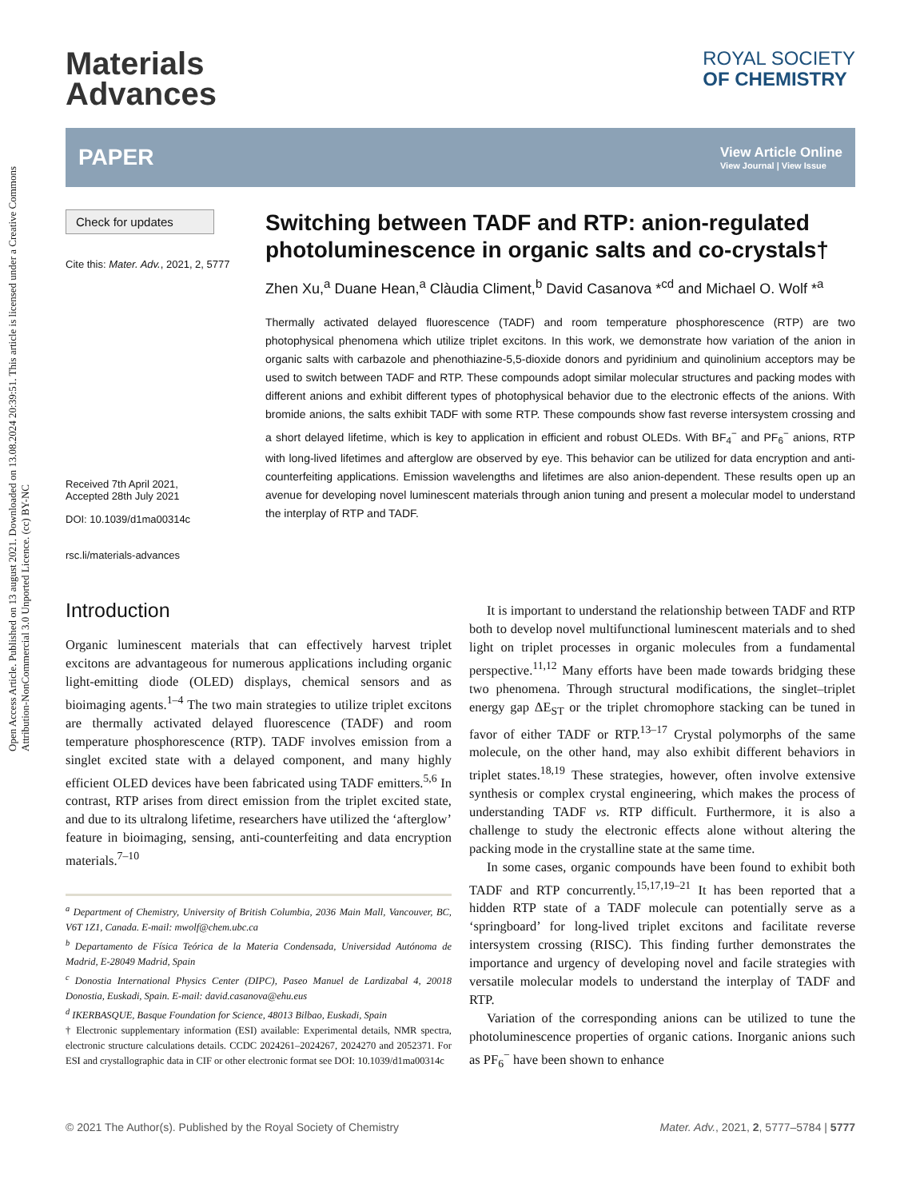Open Access Article. Published on 13 august 2021. Downloaded on 13.08.2024 20:39:51. This article is licensed under a Creative Commons Attribution-NonCommercial 3.0 Unported Licence. (cc) BY-NC
Materials
Advances
ROYAL SOCIETY
OF CHEMISTRY
PAPER View Article Online
View Journal | View Issue
Check for updates
Cite this: Mater. Adv., 2021, 2, 5777
Received 7th April 2021,
Accepted 28th July 2021
DOI: 10.1039/d1ma00314c
rsc.li/materials-advances
Switching between TADF and RTP: anion-regulated photoluminescence in organic salts and co-crystals†
Zhen Xu,<sup>a</sup> Duane Hean,<sup>a</sup> Clàudia Climent,<sup>b</sup> David Casanova *<sup>cd</sup> and Michael O. Wolf *<sup>a</sup>
Thermally activated delayed fluorescence (TADF) and room temperature phosphorescence (RTP) are two photophysical phenomena which utilize triplet excitons. In this work, we demonstrate how variation of the anion in organic salts with carbazole and phenothiazine-5,5-dioxide donors and pyridinium and quinolinium acceptors may be used to switch between TADF and RTP. These compounds adopt similar molecular structures and packing modes with different anions and exhibit different types of photophysical behavior due to the electronic effects of the anions. With bromide anions, the salts exhibit TADF with some RTP. These compounds show fast reverse intersystem crossing and a short delayed lifetime, which is key to application in efficient and robust OLEDs. With BF<sub>4</sub><sup>−</sup> and PF<sub>6</sub><sup>−</sup> anions, RTP with long-lived lifetimes and afterglow are observed by eye. This behavior can be utilized for data encryption and anti-counterfeiting applications. Emission wavelengths and lifetimes are also anion-dependent. These results open up an avenue for developing novel luminescent materials through anion tuning and present a molecular model to understand the interplay of RTP and TADF.
Introduction
Organic luminescent materials that can effectively harvest triplet excitons are advantageous for numerous applications including organic light-emitting diode (OLED) displays, chemical sensors and as bioimaging agents.<sup>1–4</sup> The two main strategies to utilize triplet excitons are thermally activated delayed fluorescence (TADF) and room temperature phosphorescence (RTP). TADF involves emission from a singlet excited state with a delayed component, and many highly efficient OLED devices have been fabricated using TADF emitters.<sup>5,6</sup> In contrast, RTP arises from direct emission from the triplet excited state, and due to its ultralong lifetime, researchers have utilized the ‘afterglow’ feature in bioimaging, sensing, anti-counterfeiting and data encryption materials.<sup>7–10</sup>
<sup>a</sup> Department of Chemistry, University of British Columbia, 2036 Main Mall, Vancouver, BC, V6T 1Z1, Canada. E-mail: mwolf@chem.ubc.ca
<sup>b</sup> Departamento de Física Teórica de la Materia Condensada, Universidad Autónoma de Madrid, E-28049 Madrid, Spain
<sup>c</sup> Donostia International Physics Center (DIPC), Paseo Manuel de Lardizabal 4, 20018 Donostia, Euskadi, Spain. E-mail: david.casanova@ehu.eus
<sup>d</sup> IKERBASQUE, Basque Foundation for Science, 48013 Bilbao, Euskadi, Spain
† Electronic supplementary information (ESI) available: Experimental details, NMR spectra, electronic structure calculations details. CCDC 2024261–2024267, 2024270 and 2052371. For ESI and crystallographic data in CIF or other electronic format see DOI: 10.1039/d1ma00314c
It is important to understand the relationship between TADF and RTP both to develop novel multifunctional luminescent materials and to shed light on triplet processes in organic molecules from a fundamental perspective.<sup>11,12</sup> Many efforts have been made towards bridging these two phenomena. Through structural modifications, the singlet–triplet energy gap ΔE<sub>ST</sub> or the triplet chromophore stacking can be tuned in favor of either TADF or RTP.<sup>13–17</sup> Crystal polymorphs of the same molecule, on the other hand, may also exhibit different behaviors in triplet states.<sup>18,19</sup> These strategies, however, often involve extensive synthesis or complex crystal engineering, which makes the process of understanding TADF vs. RTP difficult. Furthermore, it is also a challenge to study the electronic effects alone without altering the packing mode in the crystalline state at the same time.
In some cases, organic compounds have been found to exhibit both TADF and RTP concurrently.<sup>15,17,19–21</sup> It has been reported that a hidden RTP state of a TADF molecule can potentially serve as a ‘springboard’ for long-lived triplet excitons and facilitate reverse intersystem crossing (RISC). This finding further demonstrates the importance and urgency of developing novel and facile strategies with versatile molecular models to understand the interplay of TADF and RTP.
Variation of the corresponding anions can be utilized to tune the photoluminescence properties of organic cations. Inorganic anions such as PF<sub>6</sub><sup>−</sup> have been shown to enhance
© 2021 The Author(s). Published by the Royal Society of Chemistry Mater. Adv., 2021, 2, 5777–5784 | 5777